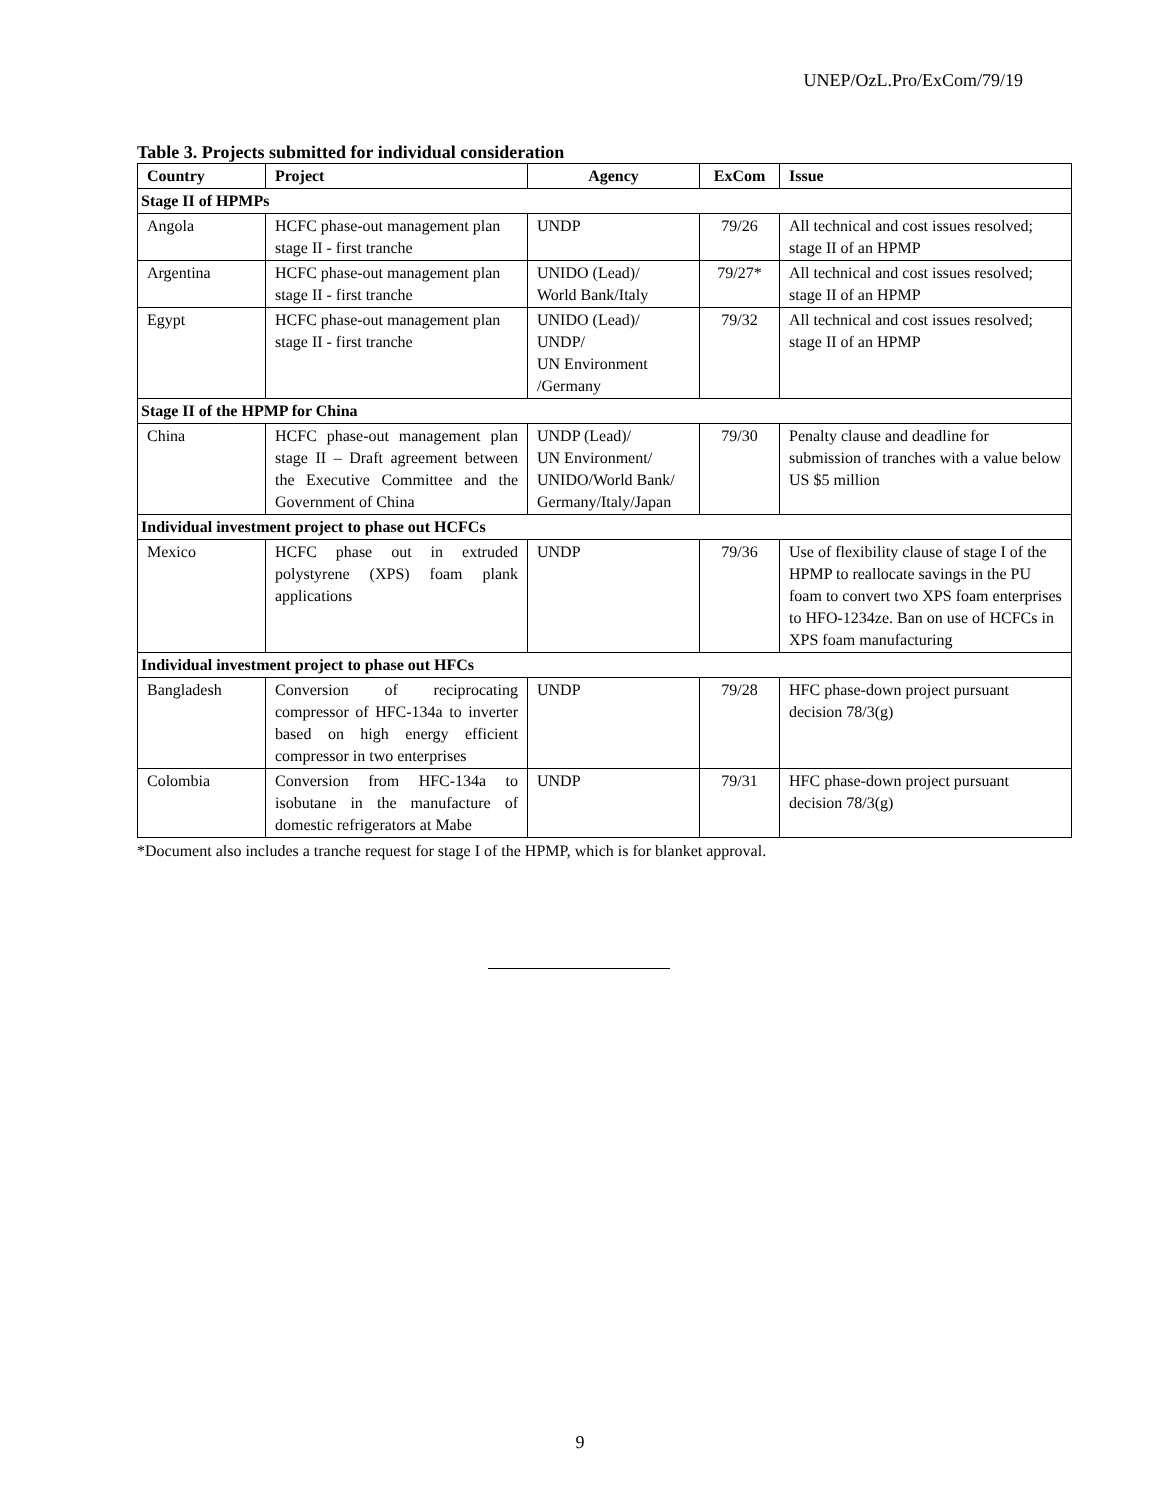UNEP/OzL.Pro/ExCom/79/19
Table 3. Projects submitted for individual consideration
| Country | Project | Agency | ExCom | Issue |
| --- | --- | --- | --- | --- |
| Stage II of HPMPs | | | | |
| Angola | HCFC phase-out management plan stage II - first tranche | UNDP | 79/26 | All technical and cost issues resolved; stage II of an HPMP |
| Argentina | HCFC phase-out management plan stage II - first tranche | UNIDO (Lead)/ World Bank/Italy | 79/27* | All technical and cost issues resolved; stage II of an HPMP |
| Egypt | HCFC phase-out management plan stage II - first tranche | UNIDO (Lead)/ UNDP/ UN Environment /Germany | 79/32 | All technical and cost issues resolved; stage II of an HPMP |
| Stage II of the HPMP for China | | | | |
| China | HCFC phase-out management plan stage II – Draft agreement between the Executive Committee and the Government of China | UNDP (Lead)/ UN Environment/ UNIDO/World Bank/ Germany/Italy/Japan | 79/30 | Penalty clause and deadline for submission of tranches with a value below US $5 million |
| Individual investment project to phase out HCFCs | | | | |
| Mexico | HCFC phase out in extruded polystyrene (XPS) foam plank applications | UNDP | 79/36 | Use of flexibility clause of stage I of the HPMP to reallocate savings in the PU foam to convert two XPS foam enterprises to HFO-1234ze. Ban on use of HCFCs in XPS foam manufacturing |
| Individual investment project to phase out HFCs | | | | |
| Bangladesh | Conversion of reciprocating compressor of HFC-134a to inverter based on high energy efficient compressor in two enterprises | UNDP | 79/28 | HFC phase-down project pursuant decision 78/3(g) |
| Colombia | Conversion from HFC-134a to isobutane in the manufacture of domestic refrigerators at Mabe | UNDP | 79/31 | HFC phase-down project pursuant decision 78/3(g) |
*Document also includes a tranche request for stage I of the HPMP, which is for blanket approval.
9